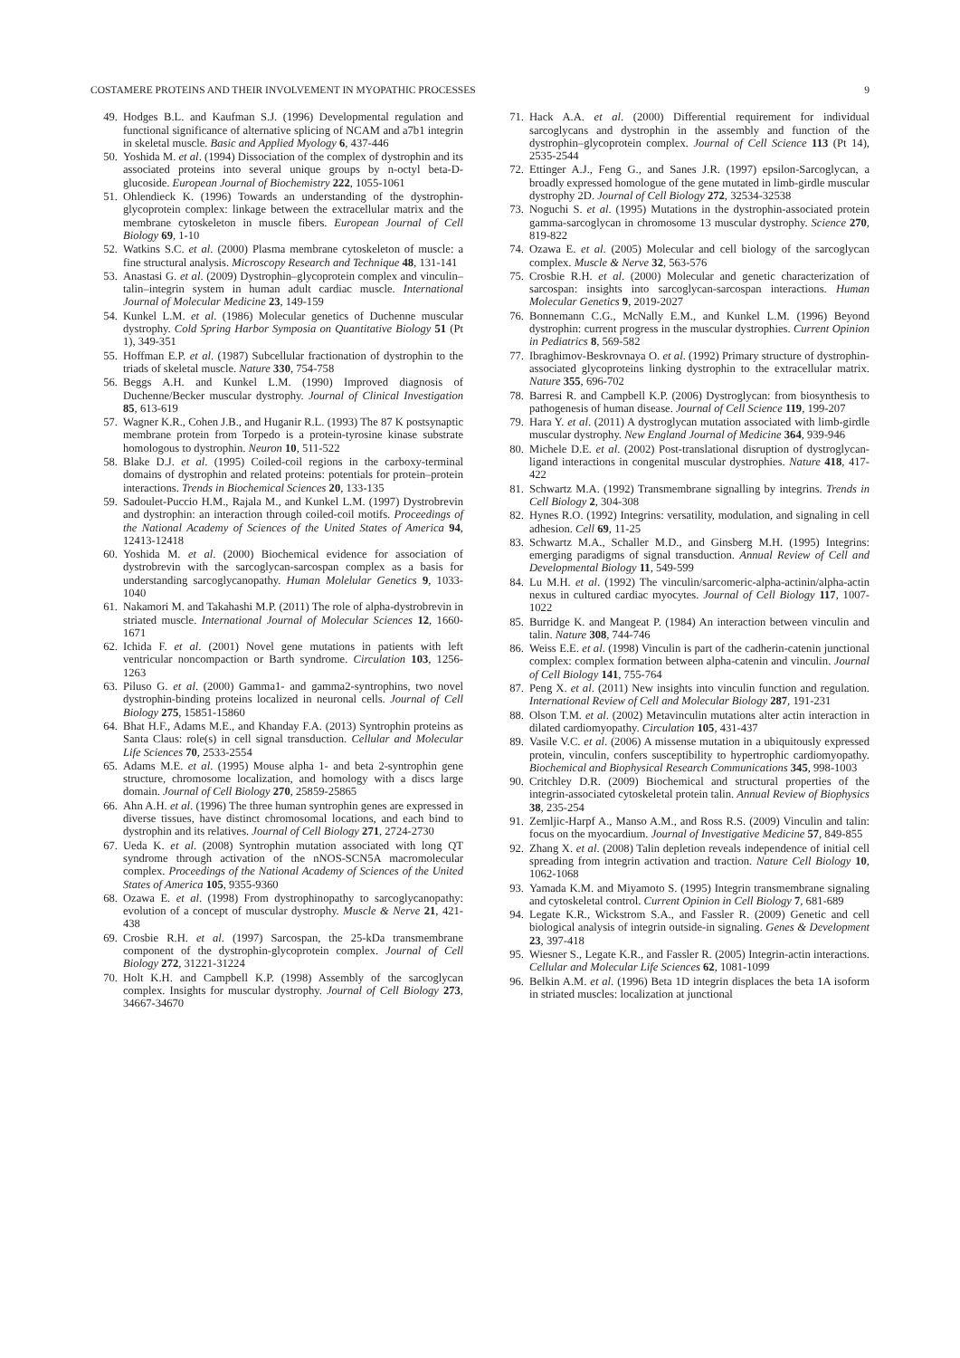COSTAMERE PROTEINS AND THEIR INVOLVEMENT IN MYOPATHIC PROCESSES 9
49. Hodges B.L. and Kaufman S.J. (1996) Developmental regulation and functional significance of alternative splicing of NCAM and a7b1 integrin in skeletal muscle. Basic and Applied Myology 6, 437-446
50. Yoshida M. et al. (1994) Dissociation of the complex of dystrophin and its associated proteins into several unique groups by n-octyl beta-D-glucoside. European Journal of Biochemistry 222, 1055-1061
51. Ohlendieck K. (1996) Towards an understanding of the dystrophin-glycoprotein complex: linkage between the extracellular matrix and the membrane cytoskeleton in muscle fibers. European Journal of Cell Biology 69, 1-10
52. Watkins S.C. et al. (2000) Plasma membrane cytoskeleton of muscle: a fine structural analysis. Microscopy Research and Technique 48, 131-141
53. Anastasi G. et al. (2009) Dystrophin–glycoprotein complex and vinculin–talin–integrin system in human adult cardiac muscle. International Journal of Molecular Medicine 23, 149-159
54. Kunkel L.M. et al. (1986) Molecular genetics of Duchenne muscular dystrophy. Cold Spring Harbor Symposia on Quantitative Biology 51 (Pt 1), 349-351
55. Hoffman E.P. et al. (1987) Subcellular fractionation of dystrophin to the triads of skeletal muscle. Nature 330, 754-758
56. Beggs A.H. and Kunkel L.M. (1990) Improved diagnosis of Duchenne/Becker muscular dystrophy. Journal of Clinical Investigation 85, 613-619
57. Wagner K.R., Cohen J.B., and Huganir R.L. (1993) The 87 K postsynaptic membrane protein from Torpedo is a protein-tyrosine kinase substrate homologous to dystrophin. Neuron 10, 511-522
58. Blake D.J. et al. (1995) Coiled-coil regions in the carboxy-terminal domains of dystrophin and related proteins: potentials for protein–protein interactions. Trends in Biochemical Sciences 20, 133-135
59. Sadoulet-Puccio H.M., Rajala M., and Kunkel L.M. (1997) Dystrobrevin and dystrophin: an interaction through coiled-coil motifs. Proceedings of the National Academy of Sciences of the United States of America 94, 12413-12418
60. Yoshida M. et al. (2000) Biochemical evidence for association of dystrobrevin with the sarcoglycan-sarcospan complex as a basis for understanding sarcoglycanopathy. Human Molelular Genetics 9, 1033-1040
61. Nakamori M. and Takahashi M.P. (2011) The role of alpha-dystrobrevin in striated muscle. International Journal of Molecular Sciences 12, 1660-1671
62. Ichida F. et al. (2001) Novel gene mutations in patients with left ventricular noncompaction or Barth syndrome. Circulation 103, 1256-1263
63. Piluso G. et al. (2000) Gamma1- and gamma2-syntrophins, two novel dystrophin-binding proteins localized in neuronal cells. Journal of Cell Biology 275, 15851-15860
64. Bhat H.F., Adams M.E., and Khanday F.A. (2013) Syntrophin proteins as Santa Claus: role(s) in cell signal transduction. Cellular and Molecular Life Sciences 70, 2533-2554
65. Adams M.E. et al. (1995) Mouse alpha 1- and beta 2-syntrophin gene structure, chromosome localization, and homology with a discs large domain. Journal of Cell Biology 270, 25859-25865
66. Ahn A.H. et al. (1996) The three human syntrophin genes are expressed in diverse tissues, have distinct chromosomal locations, and each bind to dystrophin and its relatives. Journal of Cell Biology 271, 2724-2730
67. Ueda K. et al. (2008) Syntrophin mutation associated with long QT syndrome through activation of the nNOS-SCN5A macromolecular complex. Proceedings of the National Academy of Sciences of the United States of America 105, 9355-9360
68. Ozawa E. et al. (1998) From dystrophinopathy to sarcoglycanopathy: evolution of a concept of muscular dystrophy. Muscle & Nerve 21, 421-438
69. Crosbie R.H. et al. (1997) Sarcospan, the 25-kDa transmembrane component of the dystrophin-glycoprotein complex. Journal of Cell Biology 272, 31221-31224
70. Holt K.H. and Campbell K.P. (1998) Assembly of the sarcoglycan complex. Insights for muscular dystrophy. Journal of Cell Biology 273, 34667-34670
71. Hack A.A. et al. (2000) Differential requirement for individual sarcoglycans and dystrophin in the assembly and function of the dystrophin–glycoprotein complex. Journal of Cell Science 113 (Pt 14), 2535-2544
72. Ettinger A.J., Feng G., and Sanes J.R. (1997) epsilon-Sarcoglycan, a broadly expressed homologue of the gene mutated in limb-girdle muscular dystrophy 2D. Journal of Cell Biology 272, 32534-32538
73. Noguchi S. et al. (1995) Mutations in the dystrophin-associated protein gamma-sarcoglycan in chromosome 13 muscular dystrophy. Science 270, 819-822
74. Ozawa E. et al. (2005) Molecular and cell biology of the sarcoglycan complex. Muscle & Nerve 32, 563-576
75. Crosbie R.H. et al. (2000) Molecular and genetic characterization of sarcospan: insights into sarcoglycan-sarcospan interactions. Human Molecular Genetics 9, 2019-2027
76. Bonnemann C.G., McNally E.M., and Kunkel L.M. (1996) Beyond dystrophin: current progress in the muscular dystrophies. Current Opinion in Pediatrics 8, 569-582
77. Ibraghimov-Beskrovnaya O. et al. (1992) Primary structure of dystrophin-associated glycoproteins linking dystrophin to the extracellular matrix. Nature 355, 696-702
78. Barresi R. and Campbell K.P. (2006) Dystroglycan: from biosynthesis to pathogenesis of human disease. Journal of Cell Science 119, 199-207
79. Hara Y. et al. (2011) A dystroglycan mutation associated with limb-girdle muscular dystrophy. New England Journal of Medicine 364, 939-946
80. Michele D.E. et al. (2002) Post-translational disruption of dystroglycan-ligand interactions in congenital muscular dystrophies. Nature 418, 417-422
81. Schwartz M.A. (1992) Transmembrane signalling by integrins. Trends in Cell Biology 2, 304-308
82. Hynes R.O. (1992) Integrins: versatility, modulation, and signaling in cell adhesion. Cell 69, 11-25
83. Schwartz M.A., Schaller M.D., and Ginsberg M.H. (1995) Integrins: emerging paradigms of signal transduction. Annual Review of Cell and Developmental Biology 11, 549-599
84. Lu M.H. et al. (1992) The vinculin/sarcomeric-alpha-actinin/alpha-actin nexus in cultured cardiac myocytes. Journal of Cell Biology 117, 1007-1022
85. Burridge K. and Mangeat P. (1984) An interaction between vinculin and talin. Nature 308, 744-746
86. Weiss E.E. et al. (1998) Vinculin is part of the cadherin-catenin junctional complex: complex formation between alpha-catenin and vinculin. Journal of Cell Biology 141, 755-764
87. Peng X. et al. (2011) New insights into vinculin function and regulation. International Review of Cell and Molecular Biology 287, 191-231
88. Olson T.M. et al. (2002) Metavinculin mutations alter actin interaction in dilated cardiomyopathy. Circulation 105, 431-437
89. Vasile V.C. et al. (2006) A missense mutation in a ubiquitously expressed protein, vinculin, confers susceptibility to hypertrophic cardiomyopathy. Biochemical and Biophysical Research Communications 345, 998-1003
90. Critchley D.R. (2009) Biochemical and structural properties of the integrin-associated cytoskeletal protein talin. Annual Review of Biophysics 38, 235-254
91. Zemljic-Harpf A., Manso A.M., and Ross R.S. (2009) Vinculin and talin: focus on the myocardium. Journal of Investigative Medicine 57, 849-855
92. Zhang X. et al. (2008) Talin depletion reveals independence of initial cell spreading from integrin activation and traction. Nature Cell Biology 10, 1062-1068
93. Yamada K.M. and Miyamoto S. (1995) Integrin transmembrane signaling and cytoskeletal control. Current Opinion in Cell Biology 7, 681-689
94. Legate K.R., Wickstrom S.A., and Fassler R. (2009) Genetic and cell biological analysis of integrin outside-in signaling. Genes & Development 23, 397-418
95. Wiesner S., Legate K.R., and Fassler R. (2005) Integrin-actin interactions. Cellular and Molecular Life Sciences 62, 1081-1099
96. Belkin A.M. et al. (1996) Beta 1D integrin displaces the beta 1A isoform in striated muscles: localization at junctional